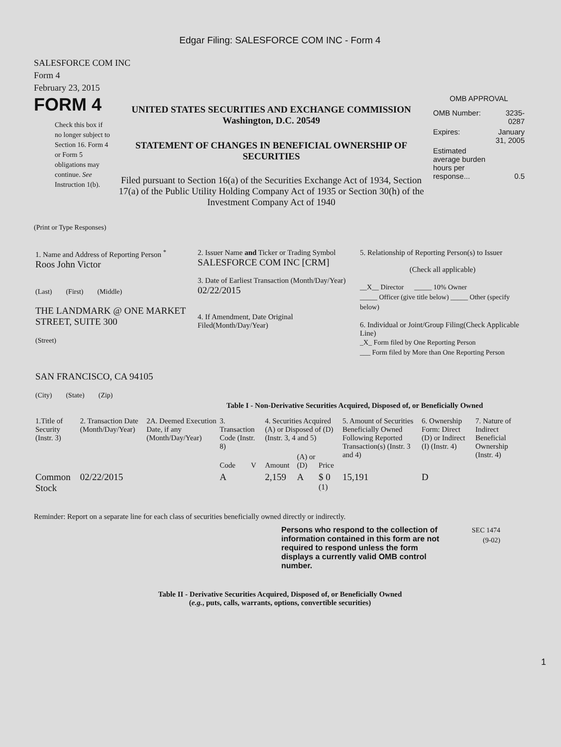Edgar Filing: SALESFORCE COM INC - Form 4
SALESFORCE COM INC
Form 4
February 23, 2015
FORM 4
Check this box if no longer subject to Section 16. Form 4 or Form 5 obligations may continue. See Instruction 1(b).
UNITED STATES SECURITIES AND EXCHANGE COMMISSION
Washington, D.C. 20549
STATEMENT OF CHANGES IN BENEFICIAL OWNERSHIP OF SECURITIES
Filed pursuant to Section 16(a) of the Securities Exchange Act of 1934, Section 17(a) of the Public Utility Holding Company Act of 1935 or Section 30(h) of the Investment Company Act of 1940
OMB APPROVAL
| OMB Number: | 3235-0287 |
| Expires: | January 31, 2005 |
| Estimated average burden hours per response... | 0.5 |
(Print or Type Responses)
| 1. Name and Address of Reporting Person <sup>*</sup> Roos John Victor (Last) (First) (Middle) THE LANDMARK @ ONE MARKET STREET, SUITE 300 (Street) SAN FRANCISCO, CA 94105 (City) (State) (Zip) | 2. Issuer Name and Ticker or Trading Symbol SALESFORCE COM INC [CRM] 3. Date of Earliest Transaction (Month/Day/Year) 02/22/2015 4. If Amendment, Date Original Filed(Month/Day/Year) | 5. Relationship of Reporting Person(s) to Issuer (Check all applicable) __X__ Director _____ 10% Owner _____ Officer (give title below) _____ Other (specify below) 6. Individual or Joint/Group Filing(Check Applicable Line) _X_ Form filed by One Reporting Person ___ Form filed by More than One Reporting Person |
Table I - Non-Derivative Securities Acquired, Disposed of, or Beneficially Owned
| 1.Title of Security (Instr. 3) | 2. Transaction Date (Month/Day/Year) | 2A. Deemed Execution Date, if any (Month/Day/Year) | 3. Transaction Code (Instr. 8) | | 4. Securities Acquired (A) or Disposed of (D) (Instr. 3, 4 and 5) | | | 5. Amount of Securities Beneficially Owned Following Reported Transaction(s) (Instr. 3 and 4) | 6. Ownership Form: Direct (D) or Indirect (I) (Instr. 4) | 7. Nature of Indirect Beneficial Ownership (Instr. 4) |
| --- | --- | --- | --- | --- | --- | --- | --- | --- | --- | --- |
| | | | Code | V | Amount | (A) or (D) | Price | | | |
| Common Stock | 02/22/2015 | | A | | 2,159 | A | $ 0 <sup>(1)</sup> | 15,191 | D | |
Reminder: Report on a separate line for each class of securities beneficially owned directly or indirectly.
Persons who respond to the collection of information contained in this form are not required to respond unless the form displays a currently valid OMB control number.
SEC 1474
(9-02)
Table II - Derivative Securities Acquired, Disposed of, or Beneficially Owned
(e.g., puts, calls, warrants, options, convertible securities)
1